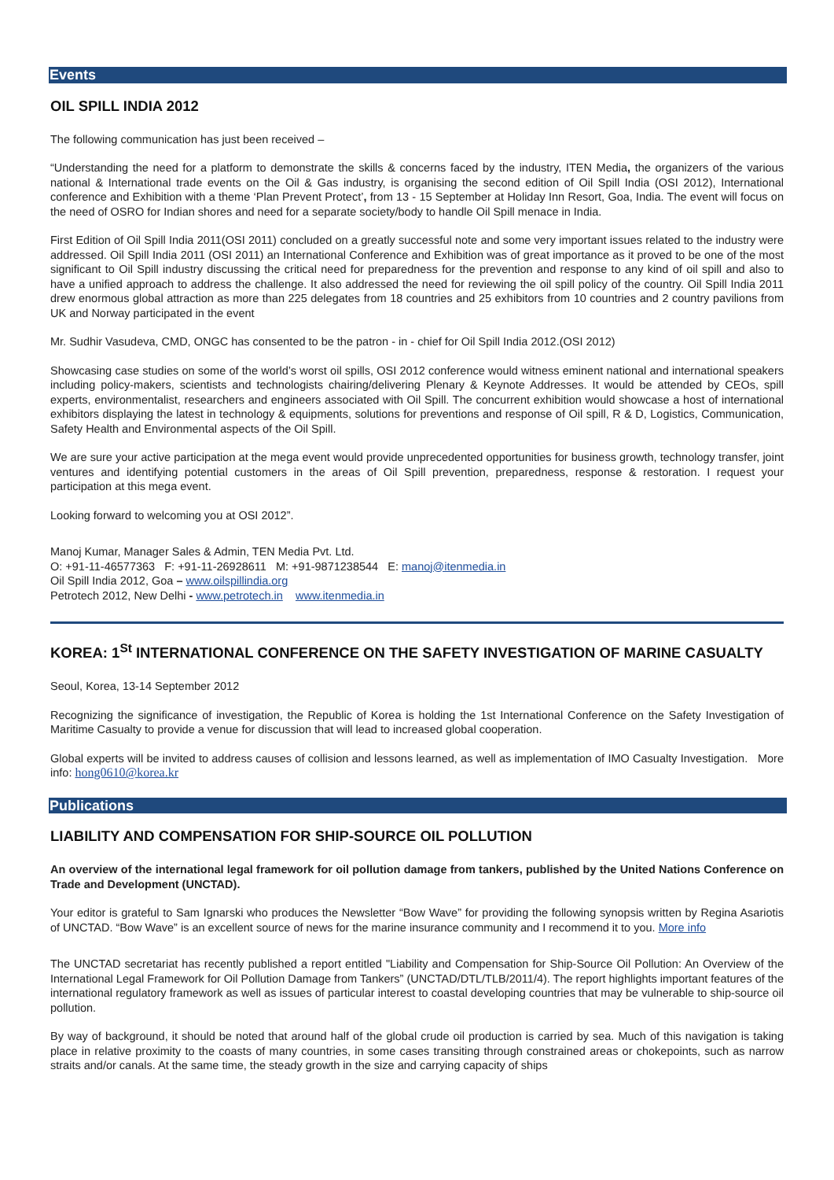Events
OIL SPILL INDIA 2012
The following communication has just been received –
“Understanding the need for a platform to demonstrate the skills & concerns faced by the industry, ITEN Media, the organizers of the various national & International trade events on the Oil & Gas industry, is organising the second edition of Oil Spill India (OSI 2012), International conference and Exhibition with a theme ‘Plan Prevent Protect’, from 13 - 15 September at Holiday Inn Resort, Goa, India. The event will focus on the need of OSRO for Indian shores and need for a separate society/body to handle Oil Spill menace in India.
First Edition of Oil Spill India 2011(OSI 2011) concluded on a greatly successful note and some very important issues related to the industry were addressed. Oil Spill India 2011 (OSI 2011) an International Conference and Exhibition was of great importance as it proved to be one of the most significant to Oil Spill industry discussing the critical need for preparedness for the prevention and response to any kind of oil spill and also to have a unified approach to address the challenge. It also addressed the need for reviewing the oil spill policy of the country. Oil Spill India 2011 drew enormous global attraction as more than 225 delegates from 18 countries and 25 exhibitors from 10 countries and 2 country pavilions from UK and Norway participated in the event
Mr. Sudhir Vasudeva, CMD, ONGC has consented to be the patron - in - chief for Oil Spill India 2012.(OSI 2012)
Showcasing case studies on some of the world’s worst oil spills, OSI 2012 conference would witness eminent national and international speakers including policy-makers, scientists and technologists chairing/delivering Plenary & Keynote Addresses. It would be attended by CEOs, spill experts, environmentalist, researchers and engineers associated with Oil Spill. The concurrent exhibition would showcase a host of international exhibitors displaying the latest in technology & equipments, solutions for preventions and response of Oil spill, R & D, Logistics, Communication, Safety Health and Environmental aspects of the Oil Spill.
We are sure your active participation at the mega event would provide unprecedented opportunities for business growth, technology transfer, joint ventures and identifying potential customers in the areas of Oil Spill prevention, preparedness, response & restoration. I request your participation at this mega event.
Looking forward to welcoming you at OSI 2012”.
Manoj Kumar, Manager Sales & Admin, TEN Media Pvt. Ltd.
O: +91-11-46577363 F: +91-11-26928611 M: +91-9871238544 E: manoj@itenmedia.in
Oil Spill India 2012, Goa – www.oilspillindia.org
Petrotech 2012, New Delhi - www.petrotech.in www.itenmedia.in
KOREA: 1<sup>St</sup> INTERNATIONAL CONFERENCE ON THE SAFETY INVESTIGATION OF MARINE CASUALTY
Seoul, Korea, 13-14 September 2012
Recognizing the significance of investigation, the Republic of Korea is holding the 1st International Conference on the Safety Investigation of Maritime Casualty to provide a venue for discussion that will lead to increased global cooperation.
Global experts will be invited to address causes of collision and lessons learned, as well as implementation of IMO Casualty Investigation. More info: hong0610@korea.kr
Publications
LIABILITY AND COMPENSATION FOR SHIP-SOURCE OIL POLLUTION
An overview of the international legal framework for oil pollution damage from tankers, published by the United Nations Conference on Trade and Development (UNCTAD).
Your editor is grateful to Sam Ignarski who produces the Newsletter “Bow Wave” for providing the following synopsis written by Regina Asariotis of UNCTAD. “Bow Wave” is an excellent source of news for the marine insurance community and I recommend it to you. More info
The UNCTAD secretariat has recently published a report entitled "Liability and Compensation for Ship-Source Oil Pollution: An Overview of the International Legal Framework for Oil Pollution Damage from Tankers” (UNCTAD/DTL/TLB/2011/4). The report highlights important features of the international regulatory framework as well as issues of particular interest to coastal developing countries that may be vulnerable to ship-source oil pollution.
By way of background, it should be noted that around half of the global crude oil production is carried by sea. Much of this navigation is taking place in relative proximity to the coasts of many countries, in some cases transiting through constrained areas or chokepoints, such as narrow straits and/or canals. At the same time, the steady growth in the size and carrying capacity of ships